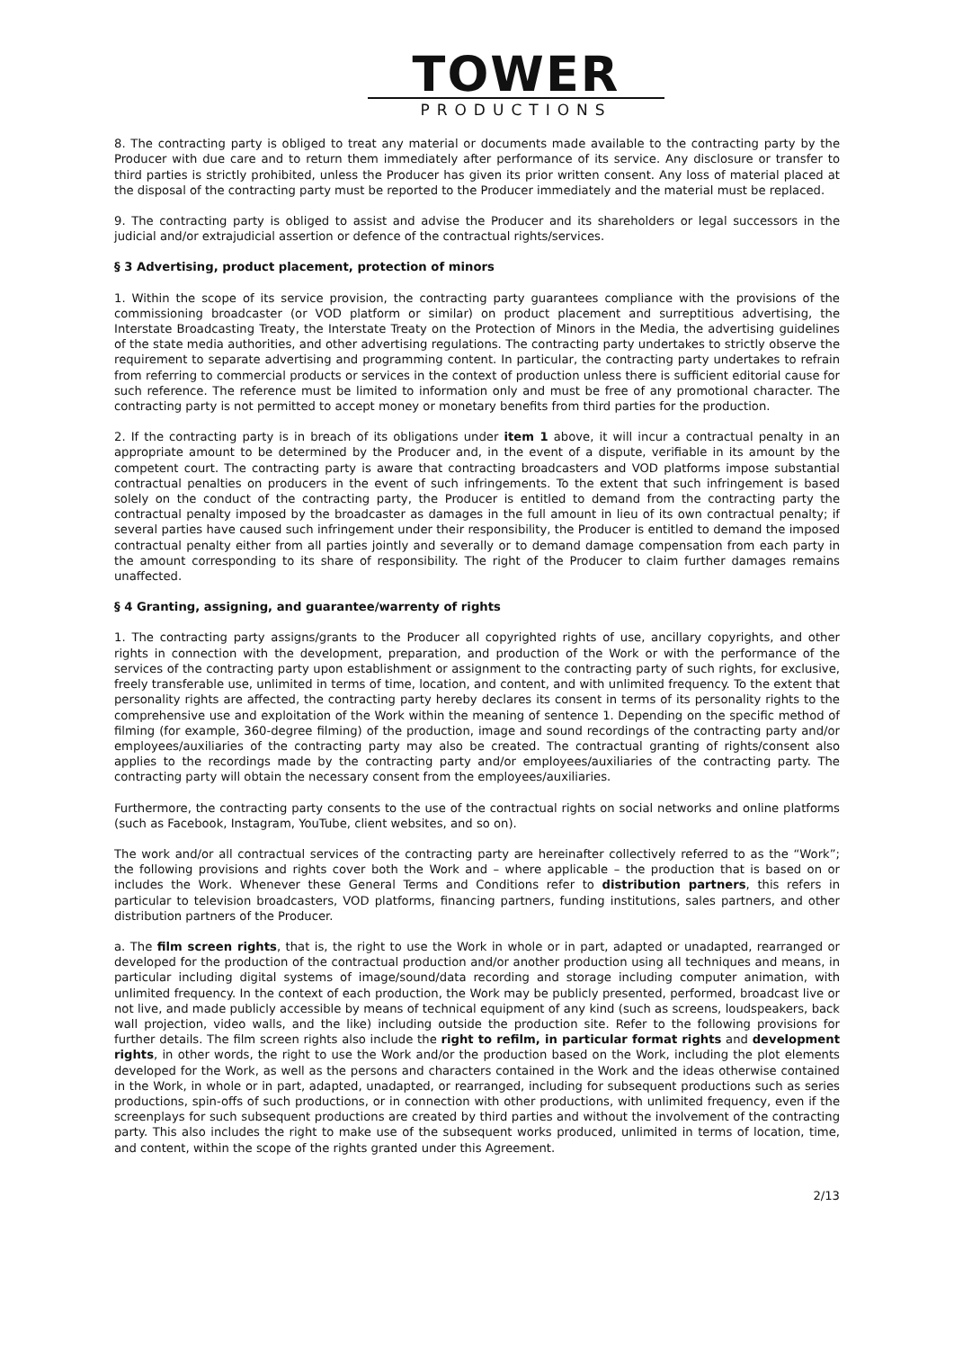TOWER
PRODUCTIONS
8. The contracting party is obliged to treat any material or documents made available to the contracting party by the Producer with due care and to return them immediately after performance of its service. Any disclosure or transfer to third parties is strictly prohibited, unless the Producer has given its prior written consent. Any loss of material placed at the disposal of the contracting party must be reported to the Producer immediately and the material must be replaced.
9. The contracting party is obliged to assist and advise the Producer and its shareholders or legal successors in the judicial and/or extrajudicial assertion or defence of the contractual rights/services.
§ 3 Advertising, product placement, protection of minors
1. Within the scope of its service provision, the contracting party guarantees compliance with the provisions of the commissioning broadcaster (or VOD platform or similar) on product placement and surreptitious advertising, the Interstate Broadcasting Treaty, the Interstate Treaty on the Protection of Minors in the Media, the advertising guidelines of the state media authorities, and other advertising regulations. The contracting party undertakes to strictly observe the requirement to separate advertising and programming content. In particular, the contracting party undertakes to refrain from referring to commercial products or services in the context of production unless there is sufficient editorial cause for such reference. The reference must be limited to information only and must be free of any promotional character. The contracting party is not permitted to accept money or monetary benefits from third parties for the production.
2. If the contracting party is in breach of its obligations under item 1 above, it will incur a contractual penalty in an appropriate amount to be determined by the Producer and, in the event of a dispute, verifiable in its amount by the competent court. The contracting party is aware that contracting broadcasters and VOD platforms impose substantial contractual penalties on producers in the event of such infringements. To the extent that such infringement is based solely on the conduct of the contracting party, the Producer is entitled to demand from the contracting party the contractual penalty imposed by the broadcaster as damages in the full amount in lieu of its own contractual penalty; if several parties have caused such infringement under their responsibility, the Producer is entitled to demand the imposed contractual penalty either from all parties jointly and severally or to demand damage compensation from each party in the amount corresponding to its share of responsibility. The right of the Producer to claim further damages remains unaffected.
§ 4 Granting, assigning, and guarantee/warrenty of rights
1. The contracting party assigns/grants to the Producer all copyrighted rights of use, ancillary copyrights, and other rights in connection with the development, preparation, and production of the Work or with the performance of the services of the contracting party upon establishment or assignment to the contracting party of such rights, for exclusive, freely transferable use, unlimited in terms of time, location, and content, and with unlimited frequency. To the extent that personality rights are affected, the contracting party hereby declares its consent in terms of its personality rights to the comprehensive use and exploitation of the Work within the meaning of sentence 1. Depending on the specific method of filming (for example, 360-degree filming) of the production, image and sound recordings of the contracting party and/or employees/auxiliaries of the contracting party may also be created. The contractual granting of rights/consent also applies to the recordings made by the contracting party and/or employees/auxiliaries of the contracting party. The contracting party will obtain the necessary consent from the employees/auxiliaries.
Furthermore, the contracting party consents to the use of the contractual rights on social networks and online platforms (such as Facebook, Instagram, YouTube, client websites, and so on).
The work and/or all contractual services of the contracting party are hereinafter collectively referred to as the “Work”; the following provisions and rights cover both the Work and – where applicable – the production that is based on or includes the Work. Whenever these General Terms and Conditions refer to distribution partners, this refers in particular to television broadcasters, VOD platforms, financing partners, funding institutions, sales partners, and other distribution partners of the Producer.
a. The film screen rights, that is, the right to use the Work in whole or in part, adapted or unadapted, rearranged or developed for the production of the contractual production and/or another production using all techniques and means, in particular including digital systems of image/sound/data recording and storage including computer animation, with unlimited frequency. In the context of each production, the Work may be publicly presented, performed, broadcast live or not live, and made publicly accessible by means of technical equipment of any kind (such as screens, loudspeakers, back wall projection, video walls, and the like) including outside the production site. Refer to the following provisions for further details. The film screen rights also include the right to refilm, in particular format rights and development rights, in other words, the right to use the Work and/or the production based on the Work, including the plot elements developed for the Work, as well as the persons and characters contained in the Work and the ideas otherwise contained in the Work, in whole or in part, adapted, unadapted, or rearranged, including for subsequent productions such as series productions, spin-offs of such productions, or in connection with other productions, with unlimited frequency, even if the screenplays for such subsequent productions are created by third parties and without the involvement of the contracting party. This also includes the right to make use of the subsequent works produced, unlimited in terms of location, time, and content, within the scope of the rights granted under this Agreement.
2/13